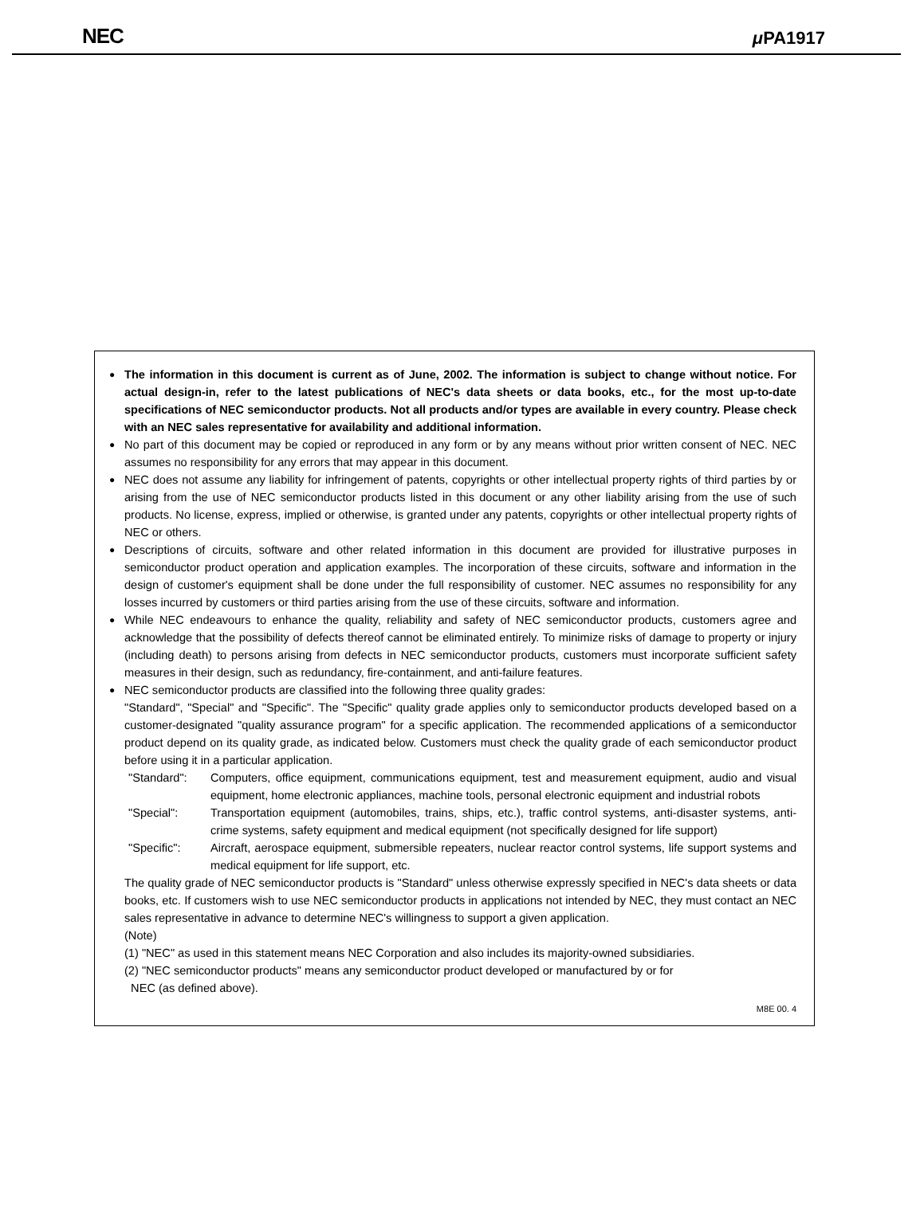NEC μ PA1917
●
The information in this document is current as of June, 2002. The information is subject to change without notice. For actual design-in, refer to the latest publications of NEC's data sheets or data books, etc., for the most up-to-date specifications of NEC semiconductor products. Not all products and/or types are available in every country. Please check with an NEC sales representative for availability and additional information.
●
No part of this document may be copied or reproduced in any form or by any means without prior written consent of NEC. NEC assumes no responsibility for any errors that may appear in this document.
●
NEC does not assume any liability for infringement of patents, copyrights or other intellectual property rights of third parties by or arising from the use of NEC semiconductor products listed in this document or any other liability arising from the use of such products. No license, express, implied or otherwise, is granted under any patents, copyrights or other intellectual property rights of NEC or others.
●
Descriptions of circuits, software and other related information in this document are provided for illustrative purposes in semiconductor product operation and application examples. The incorporation of these circuits, software and information in the design of customer's equipment shall be done under the full responsibility of customer. NEC assumes no responsibility for any losses incurred by customers or third parties arising from the use of these circuits, software and information.
●
While NEC endeavours to enhance the quality, reliability and safety of NEC semiconductor products, customers agree and acknowledge that the possibility of defects thereof cannot be eliminated entirely. To minimize risks of damage to property or injury (including death) to persons arising from defects in NEC semiconductor products, customers must incorporate sufficient safety measures in their design, such as redundancy, fire-containment, and anti-failure features.
●
NEC semiconductor products are classified into the following three quality grades:
"Standard", "Special" and "Specific". The "Specific" quality grade applies only to semiconductor products developed based on a customer-designated "quality assurance program" for a specific application. The recommended applications of a semiconductor product depend on its quality grade, as indicated below. Customers must check the quality grade of each semiconductor product before using it in a particular application.
"Standard": Computers, office equipment, communications equipment, test and measurement equipment, audio and visual equipment, home electronic appliances, machine tools, personal electronic equipment and industrial robots
"Special": Transportation equipment (automobiles, trains, ships, etc.), traffic control systems, anti-disaster systems, anti-crime systems, safety equipment and medical equipment (not specifically designed for life support)
"Specific": Aircraft, aerospace equipment, submersible repeaters, nuclear reactor control systems, life support systems and medical equipment for life support, etc.
The quality grade of NEC semiconductor products is "Standard" unless otherwise expressly specified in NEC's data sheets or data books, etc. If customers wish to use NEC semiconductor products in applications not intended by NEC, they must contact an NEC sales representative in advance to determine NEC's willingness to support a given application.
(Note)
(1) "NEC" as used in this statement means NEC Corporation and also includes its majority-owned subsidiaries.
(2) "NEC semiconductor products" means any semiconductor product developed or manufactured by or for
NEC (as defined above).
M8E 00. 4